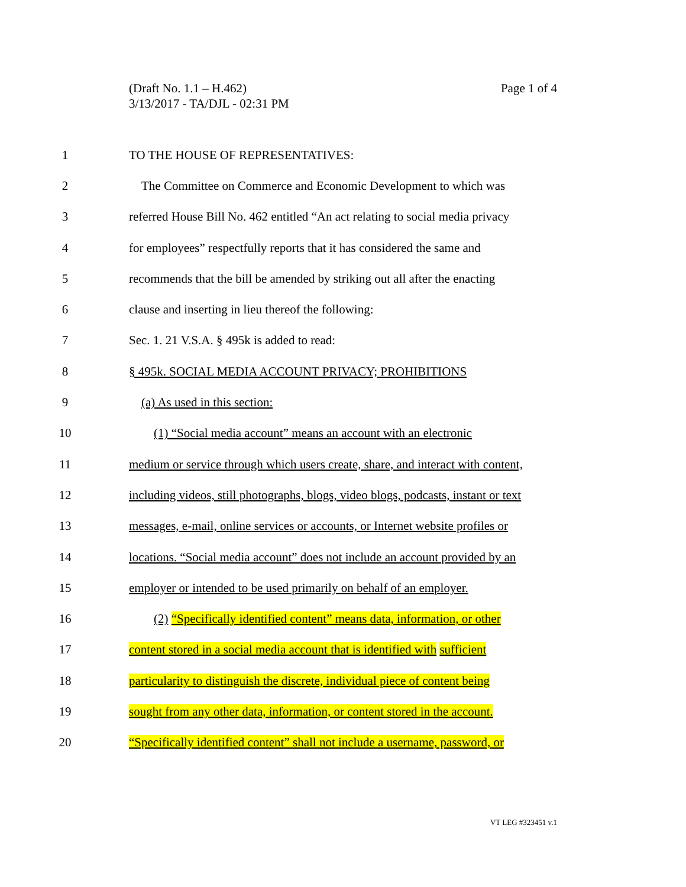Page 1 of 4 (Draft No. 1.1 – H.462)
3/13/2017 - TA/DJL - 02:31 PM
1 TO THE HOUSE OF REPRESENTATIVES:
2 The Committee on Commerce and Economic Development to which was
3 referred House Bill No. 462 entitled “An act relating to social media privacy
4 for employees” respectfully reports that it has considered the same and
5 recommends that the bill be amended by striking out all after the enacting
6 clause and inserting in lieu thereof the following:
7 Sec. 1. 21 V.S.A. § 495k is added to read:
8 § 495k. SOCIAL MEDIA ACCOUNT PRIVACY; PROHIBITIONS
9 (a) As used in this section:
10 (1) “Social media account” means an account with an electronic
11 medium or service through which users create, share, and interact with content,
12 including videos, still photographs, blogs, video blogs, podcasts, instant or text
13 messages, e-mail, online services or accounts, or Internet website profiles or
14 locations. “Social media account” does not include an account provided by an
15 employer or intended to be used primarily on behalf of an employer.
16 (2) “Specifically identified content” means data, information, or other
17 content stored in a social media account that is identified with sufficient
18 particularity to distinguish the discrete, individual piece of content being
19 sought from any other data, information, or content stored in the account.
20 “Specifically identified content” shall not include a username, password, or
VT LEG #323451 v.1